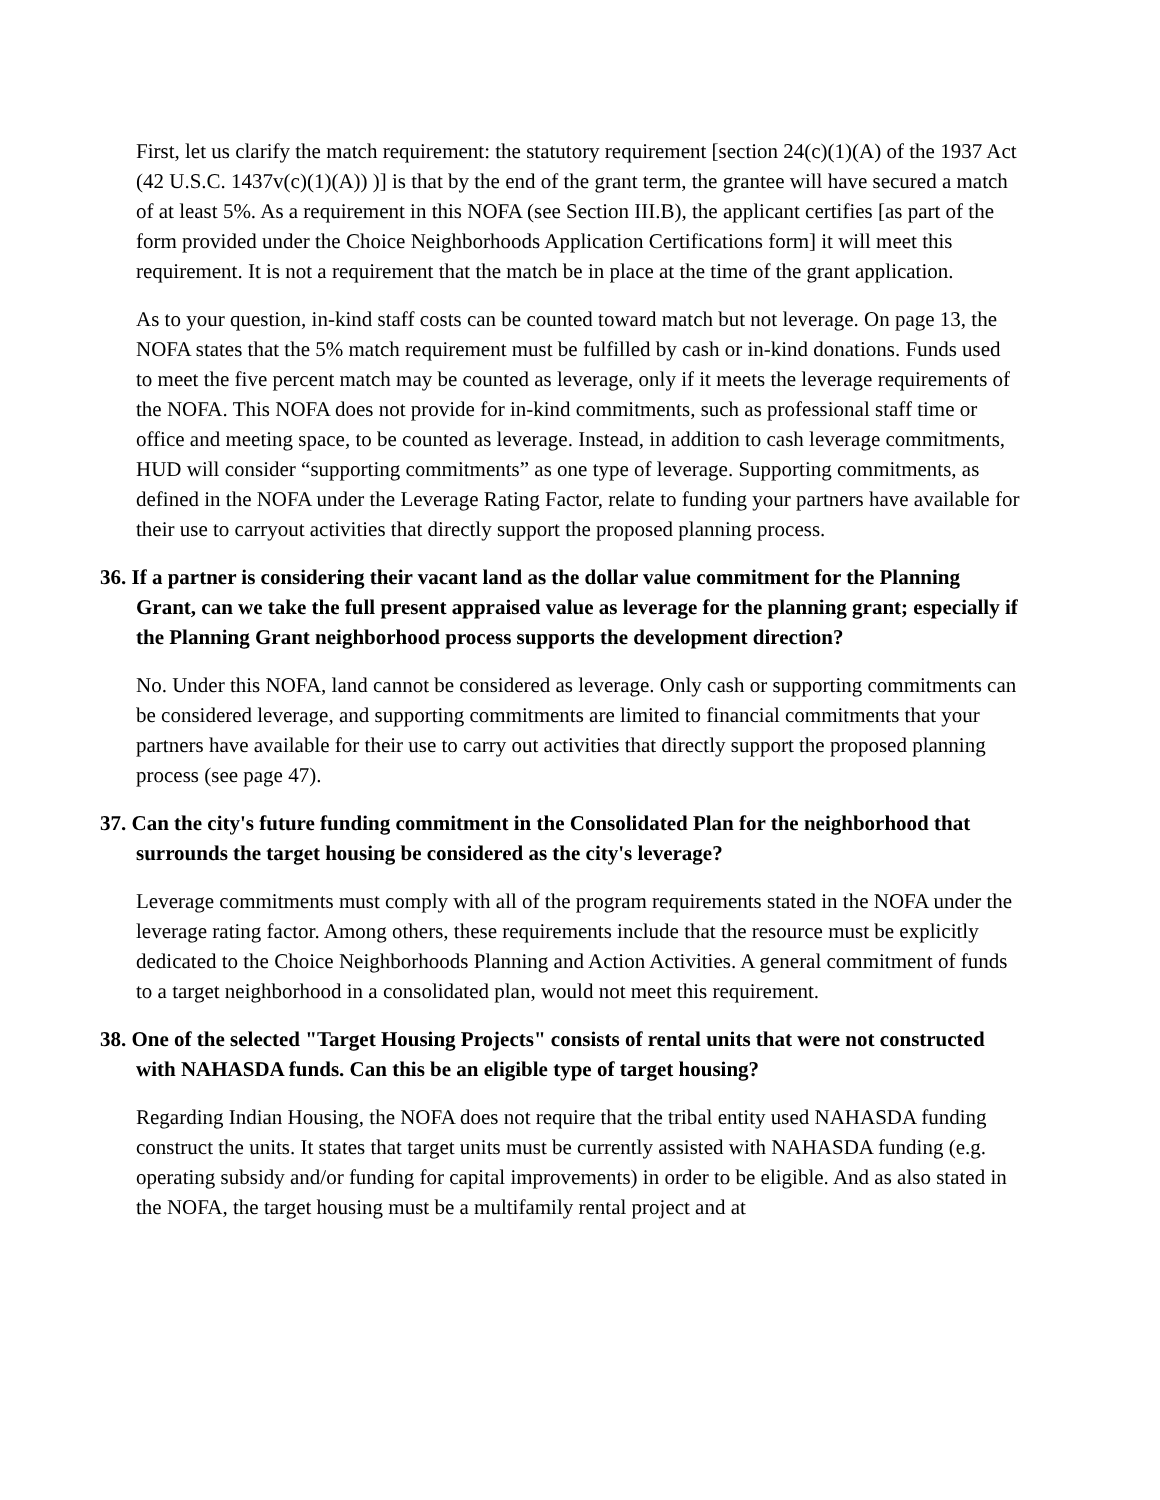First, let us clarify the match requirement: the statutory requirement [section 24(c)(1)(A) of the 1937 Act (42 U.S.C. 1437v(c)(1)(A)) )] is that by the end of the grant term, the grantee will have secured a match of at least 5%. As a requirement in this NOFA (see Section III.B), the applicant certifies [as part of the form provided under the Choice Neighborhoods Application Certifications form] it will meet this requirement. It is not a requirement that the match be in place at the time of the grant application.
As to your question, in-kind staff costs can be counted toward match but not leverage. On page 13, the NOFA states that the 5% match requirement must be fulfilled by cash or in-kind donations. Funds used to meet the five percent match may be counted as leverage, only if it meets the leverage requirements of the NOFA. This NOFA does not provide for in-kind commitments, such as professional staff time or office and meeting space, to be counted as leverage. Instead, in addition to cash leverage commitments, HUD will consider “supporting commitments” as one type of leverage. Supporting commitments, as defined in the NOFA under the Leverage Rating Factor, relate to funding your partners have available for their use to carryout activities that directly support the proposed planning process.
36. If a partner is considering their vacant land as the dollar value commitment for the Planning Grant, can we take the full present appraised value as leverage for the planning grant; especially if the Planning Grant neighborhood process supports the development direction?
No. Under this NOFA, land cannot be considered as leverage. Only cash or supporting commitments can be considered leverage, and supporting commitments are limited to financial commitments that your partners have available for their use to carry out activities that directly support the proposed planning process (see page 47).
37. Can the city's future funding commitment in the Consolidated Plan for the neighborhood that surrounds the target housing be considered as the city's leverage?
Leverage commitments must comply with all of the program requirements stated in the NOFA under the leverage rating factor. Among others, these requirements include that the resource must be explicitly dedicated to the Choice Neighborhoods Planning and Action Activities. A general commitment of funds to a target neighborhood in a consolidated plan, would not meet this requirement.
38. One of the selected "Target Housing Projects" consists of rental units that were not constructed with NAHASDA funds. Can this be an eligible type of target housing?
Regarding Indian Housing, the NOFA does not require that the tribal entity used NAHASDA funding construct the units. It states that target units must be currently assisted with NAHASDA funding (e.g. operating subsidy and/or funding for capital improvements) in order to be eligible. And as also stated in the NOFA, the target housing must be a multifamily rental project and at